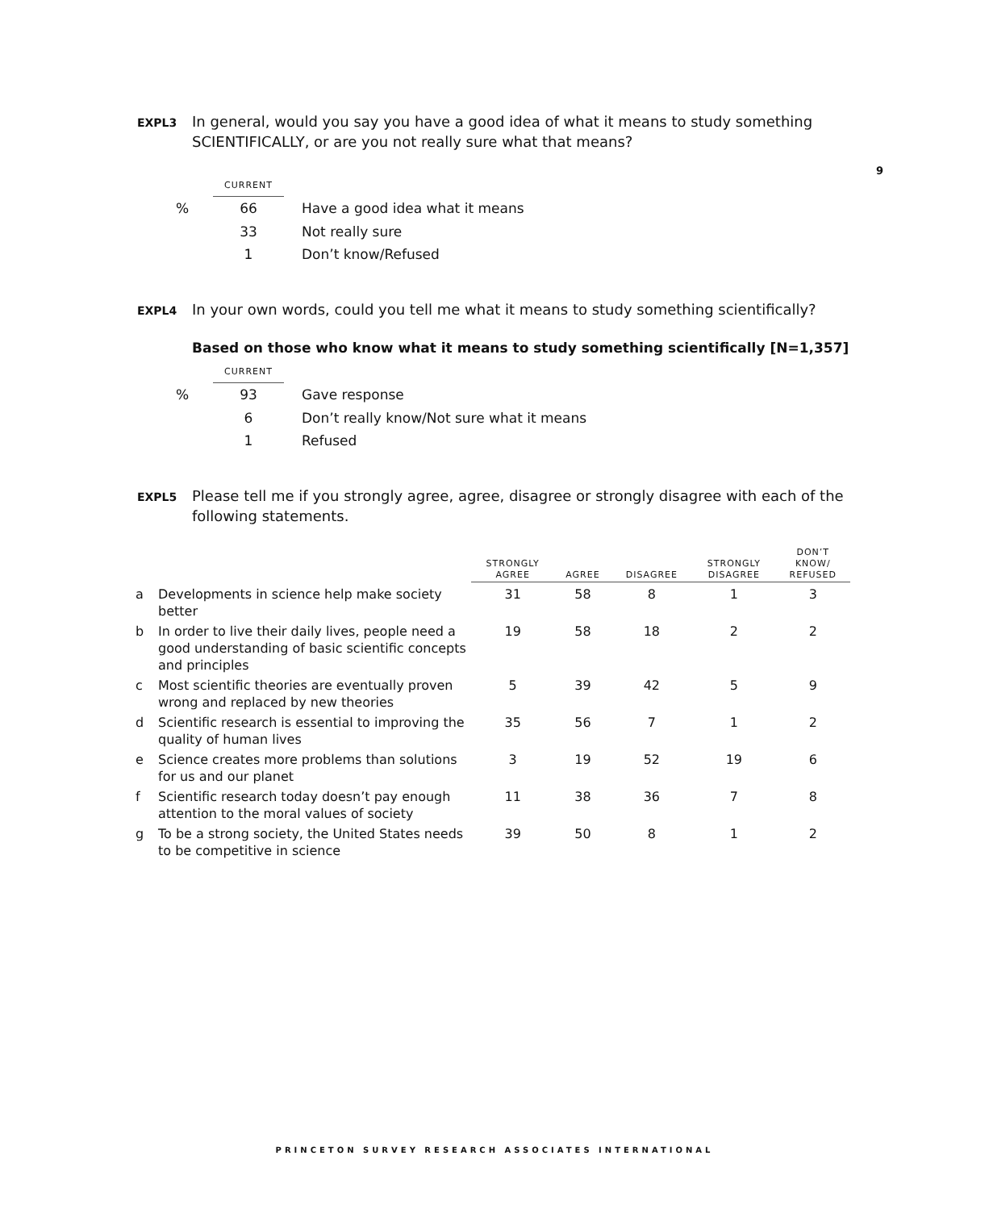9
EXPL3 In general, would you say you have a good idea of what it means to study something SCIENTIFICALLY, or are you not really sure what that means?
| | CURRENT | |
| % | 66 | Have a good idea what it means |
| | 33 | Not really sure |
| | 1 | Don’t know/Refused |
EXPL4 In your own words, could you tell me what it means to study something scientifically?
Based on those who know what it means to study something scientifically [N=1,357]
| | CURRENT | |
| % | 93 | Gave response |
| | 6 | Don’t really know/Not sure what it means |
| | 1 | Refused |
EXPL5 Please tell me if you strongly agree, agree, disagree or strongly disagree with each of the following statements.
| | | STRONGLY AGREE | AGREE | DISAGREE | STRONGLY DISAGREE | DON’T KNOW/ REFUSED |
| --- | --- | --- | --- | --- | --- | --- |
| a | Developments in science help make society better | 31 | 58 | 8 | 1 | 3 |
| b | In order to live their daily lives, people need a good understanding of basic scientific concepts and principles | 19 | 58 | 18 | 2 | 2 |
| c | Most scientific theories are eventually proven wrong and replaced by new theories | 5 | 39 | 42 | 5 | 9 |
| d | Scientific research is essential to improving the quality of human lives | 35 | 56 | 7 | 1 | 2 |
| e | Science creates more problems than solutions for us and our planet | 3 | 19 | 52 | 19 | 6 |
| f | Scientific research today doesn’t pay enough attention to the moral values of society | 11 | 38 | 36 | 7 | 8 |
| g | To be a strong society, the United States needs to be competitive in science | 39 | 50 | 8 | 1 | 2 |
PRINCETON SURVEY RESEARCH ASSOCIATES INTERNATIONAL